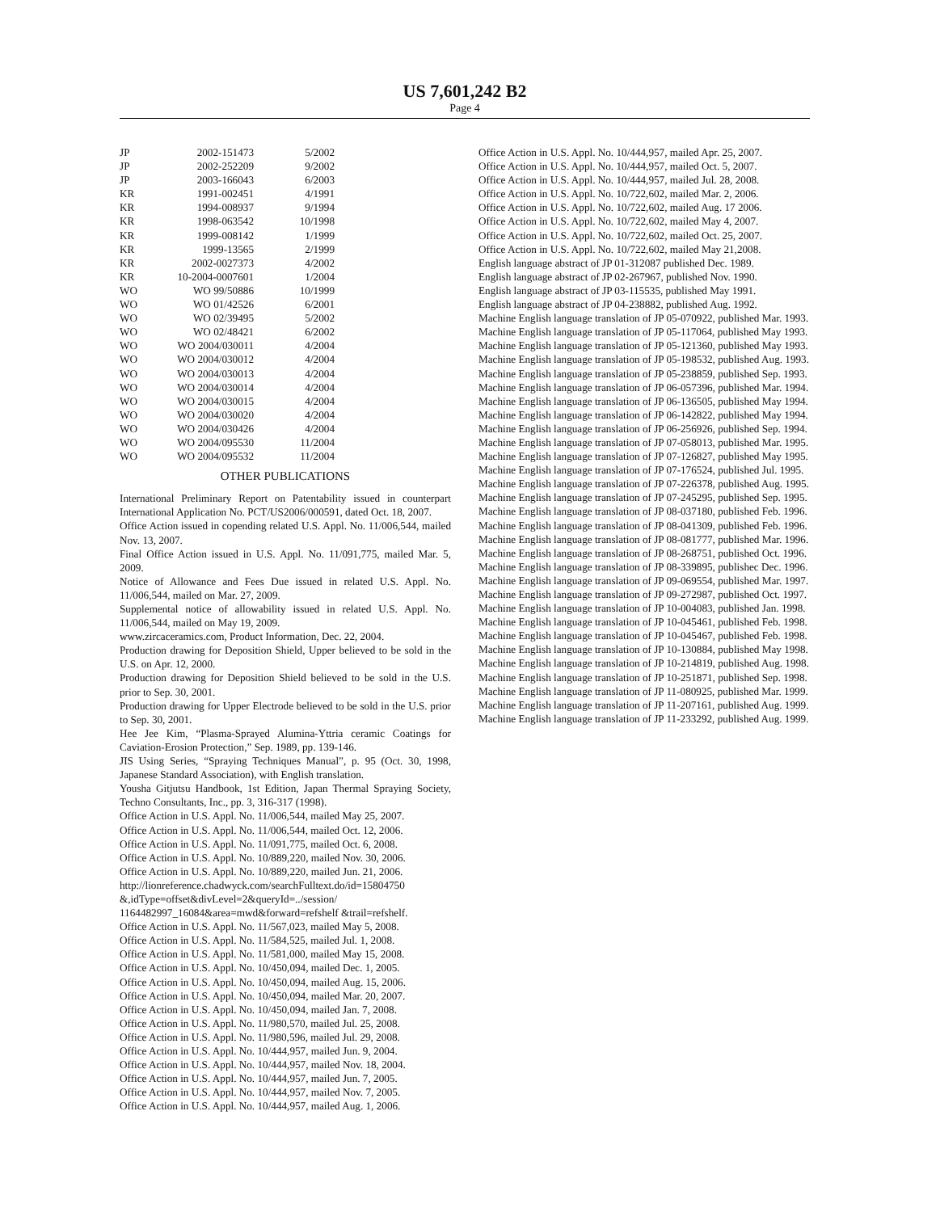US 7,601,242 B2
Page 4
| JP | 2002-151473 | 5/2002 |
| JP | 2002-252209 | 9/2002 |
| JP | 2003-166043 | 6/2003 |
| KR | 1991-002451 | 4/1991 |
| KR | 1994-008937 | 9/1994 |
| KR | 1998-063542 | 10/1998 |
| KR | 1999-008142 | 1/1999 |
| KR | 1999-13565 | 2/1999 |
| KR | 2002-0027373 | 4/2002 |
| KR | 10-2004-0007601 | 1/2004 |
| WO | WO 99/50886 | 10/1999 |
| WO | WO 01/42526 | 6/2001 |
| WO | WO 02/39495 | 5/2002 |
| WO | WO 02/48421 | 6/2002 |
| WO | WO 2004/030011 | 4/2004 |
| WO | WO 2004/030012 | 4/2004 |
| WO | WO 2004/030013 | 4/2004 |
| WO | WO 2004/030014 | 4/2004 |
| WO | WO 2004/030015 | 4/2004 |
| WO | WO 2004/030020 | 4/2004 |
| WO | WO 2004/030426 | 4/2004 |
| WO | WO 2004/095530 | 11/2004 |
| WO | WO 2004/095532 | 11/2004 |
OTHER PUBLICATIONS
International Preliminary Report on Patentability issued in counterpart International Application No. PCT/US2006/000591, dated Oct. 18, 2007.
Office Action issued in copending related U.S. Appl. No. 11/006,544, mailed Nov. 13, 2007.
Final Office Action issued in U.S. Appl. No. 11/091,775, mailed Mar. 5, 2009.
Notice of Allowance and Fees Due issued in related U.S. Appl. No. 11/006,544, mailed on Mar. 27, 2009.
Supplemental notice of allowability issued in related U.S. Appl. No. 11/006,544, mailed on May 19, 2009.
www.zircaceramics.com, Product Information, Dec. 22, 2004.
Production drawing for Deposition Shield, Upper believed to be sold in the U.S. on Apr. 12, 2000.
Production drawing for Deposition Shield believed to be sold in the U.S. prior to Sep. 30, 2001.
Production drawing for Upper Electrode believed to be sold in the U.S. prior to Sep. 30, 2001.
Hee Jee Kim, “Plasma-Sprayed Alumina-Yttria ceramic Coatings for Caviation-Erosion Protection,” Sep. 1989, pp. 139-146.
JIS Using Series, “Spraying Techniques Manual”, p. 95 (Oct. 30, 1998, Japanese Standard Association), with English translation.
Yousha Gitjutsu Handbook, 1st Edition, Japan Thermal Spraying Society, Techno Consultants, Inc., pp. 3, 316-317 (1998).
Office Action in U.S. Appl. No. 11/006,544, mailed May 25, 2007.
Office Action in U.S. Appl. No. 11/006,544, mailed Oct. 12, 2006.
Office Action in U.S. Appl. No. 11/091,775, mailed Oct. 6, 2008.
Office Action in U.S. Appl. No. 10/889,220, mailed Nov. 30, 2006.
Office Action in U.S. Appl. No. 10/889,220, mailed Jun. 21, 2006.
http://lionreference.chadwyck.com/searchFulltext.do/id=15804750 &,idType=offset&divLevel=2&queryId=../session/ 1164482997_16084&area=mwd&forward=refshelf &trail=refshelf.
Office Action in U.S. Appl. No. 11/567,023, mailed May 5, 2008.
Office Action in U.S. Appl. No. 11/584,525, mailed Jul. 1, 2008.
Office Action in U.S. Appl. No. 11/581,000, mailed May 15, 2008.
Office Action in U.S. Appl. No. 10/450,094, mailed Dec. 1, 2005.
Office Action in U.S. Appl. No. 10/450,094, mailed Aug. 15, 2006.
Office Action in U.S. Appl. No. 10/450,094, mailed Mar. 20, 2007.
Office Action in U.S. Appl. No. 10/450,094, mailed Jan. 7, 2008.
Office Action in U.S. Appl. No. 11/980,570, mailed Jul. 25, 2008.
Office Action in U.S. Appl. No. 11/980,596, mailed Jul. 29, 2008.
Office Action in U.S. Appl. No. 10/444,957, mailed Jun. 9, 2004.
Office Action in U.S. Appl. No. 10/444,957, mailed Nov. 18, 2004.
Office Action in U.S. Appl. No. 10/444,957, mailed Jun. 7, 2005.
Office Action in U.S. Appl. No. 10/444,957, mailed Nov. 7, 2005.
Office Action in U.S. Appl. No. 10/444,957, mailed Aug. 1, 2006.
Office Action in U.S. Appl. No. 10/444,957, mailed Apr. 25, 2007.
Office Action in U.S. Appl. No. 10/444,957, mailed Oct. 5, 2007.
Office Action in U.S. Appl. No. 10/444,957, mailed Jul. 28, 2008.
Office Action in U.S. Appl. No. 10/722,602, mailed Mar. 2, 2006.
Office Action in U.S. Appl. No. 10/722,602, mailed Aug. 17 2006.
Office Action in U.S. Appl. No. 10/722,602, mailed May 4, 2007.
Office Action in U.S. Appl. No. 10/722,602, mailed Oct. 25, 2007.
Office Action in U.S. Appl. No. 10/722,602, mailed May 21,2008.
English language abstract of JP 01-312087 published Dec. 1989.
English language abstract of JP 02-267967, published Nov. 1990.
English language abstract of JP 03-115535, published May 1991.
English language abstract of JP 04-238882, published Aug. 1992.
Machine English language translation of JP 05-070922, published Mar. 1993.
Machine English language translation of JP 05-117064, published May 1993.
Machine English language translation of JP 05-121360, published May 1993.
Machine English language translation of JP 05-198532, published Aug. 1993.
Machine English language translation of JP 05-238859, published Sep. 1993.
Machine English language translation of JP 06-057396, published Mar. 1994.
Machine English language translation of JP 06-136505, published May 1994.
Machine English language translation of JP 06-142822, published May 1994.
Machine English language translation of JP 06-256926, published Sep. 1994.
Machine English language translation of JP 07-058013, published Mar. 1995.
Machine English language translation of JP 07-126827, published May 1995.
Machine English language translation of JP 07-176524, published Jul. 1995.
Machine English language translation of JP 07-226378, published Aug. 1995.
Machine English language translation of JP 07-245295, published Sep. 1995.
Machine English language translation of JP 08-037180, published Feb. 1996.
Machine English language translation of JP 08-041309, published Feb. 1996.
Machine English language translation of JP 08-081777, published Mar. 1996.
Machine English language translation of JP 08-268751, published Oct. 1996.
Machine English language translation of JP 08-339895, publishec Dec. 1996.
Machine English language translation of JP 09-069554, published Mar. 1997.
Machine English language translation of JP 09-272987, published Oct. 1997.
Machine English language translation of JP 10-004083, published Jan. 1998.
Machine English language translation of JP 10-045461, published Feb. 1998.
Machine English language translation of JP 10-045467, published Feb. 1998.
Machine English language translation of JP 10-130884, published May 1998.
Machine English language translation of JP 10-214819, published Aug. 1998.
Machine English language translation of JP 10-251871, published Sep. 1998.
Machine English language translation of JP 11-080925, published Mar. 1999.
Machine English language translation of JP 11-207161, published Aug. 1999.
Machine English language translation of JP 11-233292, published Aug. 1999.